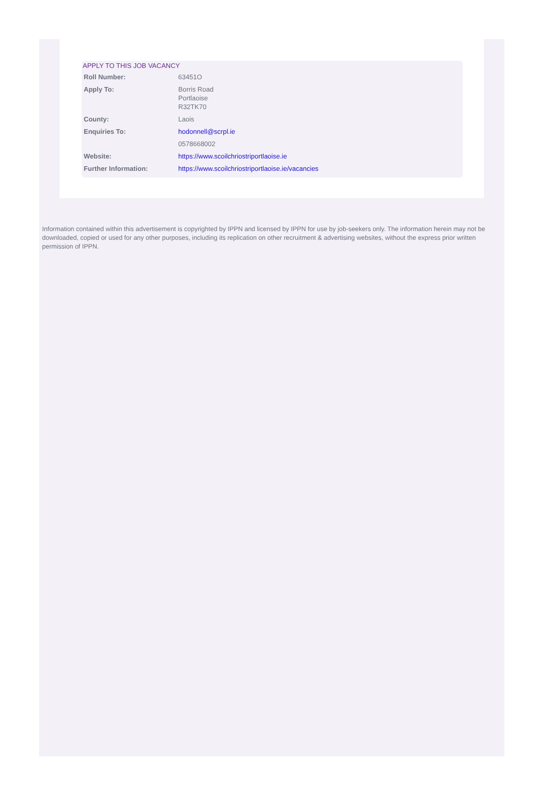APPLY TO THIS JOB VACANCY
| Roll Number: | 63451O |
| Apply To: | Borris Road Portlaoise R32TK70 |
| County: | Laois |
| Enquiries To: | hodonnell@scrpl.ie |
| | 0578668002 |
| Website: | https://www.scoilchriostriportlaoise.ie |
| Further Information: | https://www.scoilchriostriportlaoise.ie/vacancies |
Information contained within this advertisement is copyrighted by IPPN and licensed by IPPN for use by job-seekers only. The information herein may not be downloaded, copied or used for any other purposes, including its replication on other recruitment & advertising websites, without the express prior written permission of IPPN.